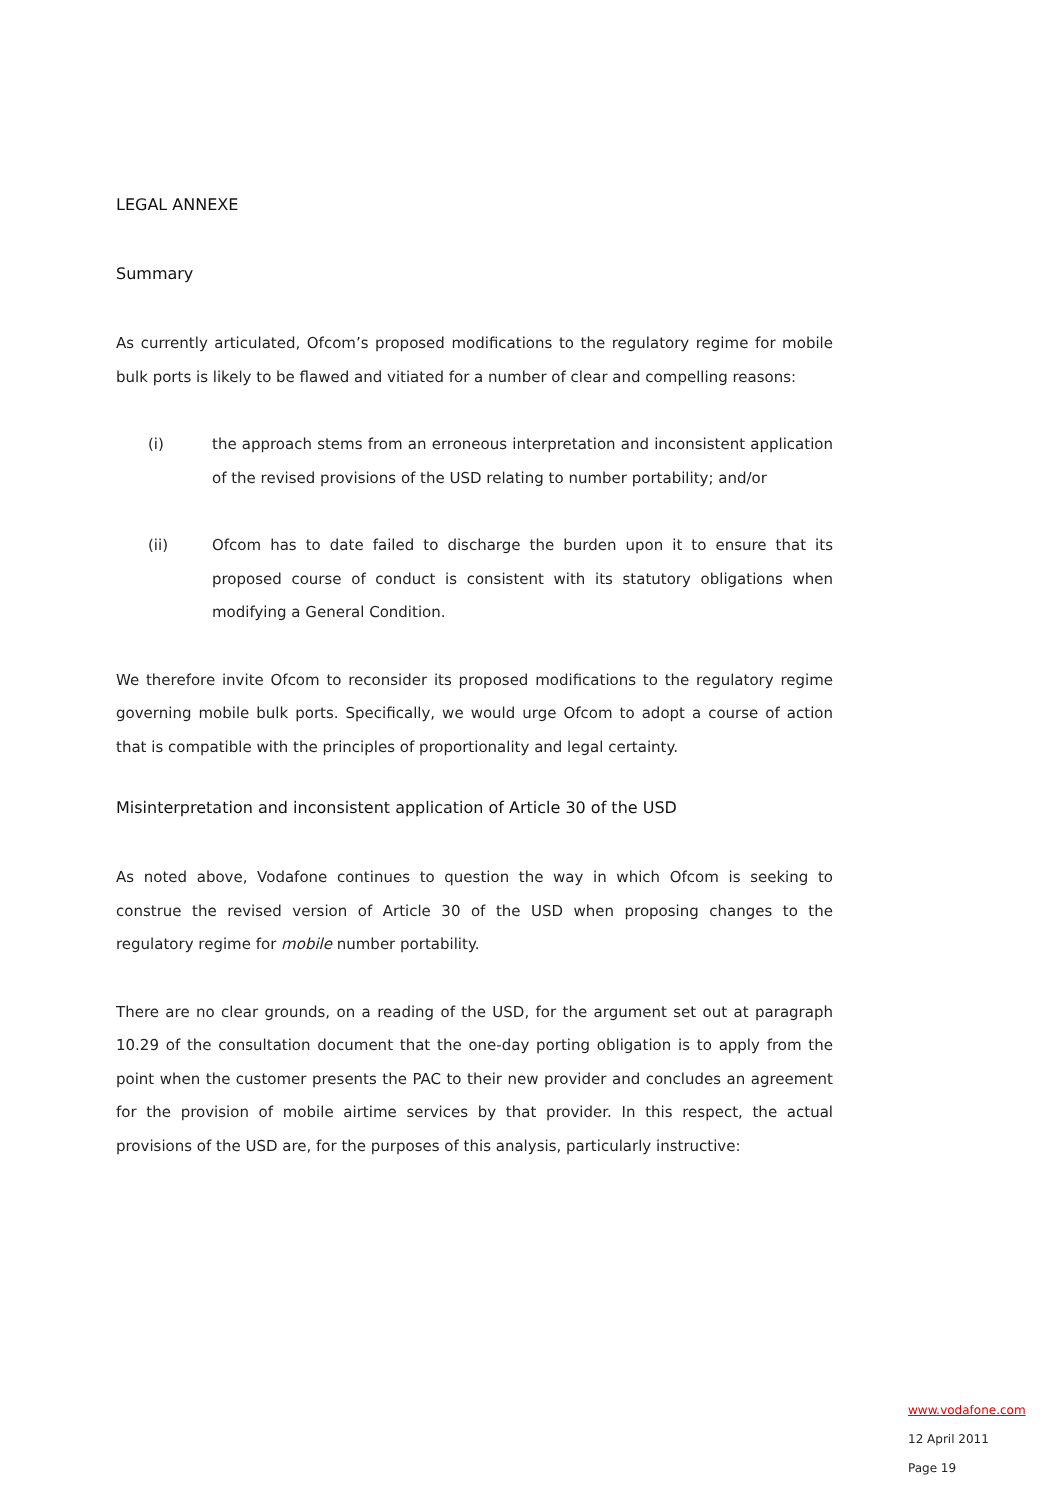LEGAL ANNEXE
Summary
As currently articulated, Ofcom’s proposed modifications to the regulatory regime for mobile bulk ports is likely to be flawed and vitiated for a number of clear and compelling reasons:
(i) the approach stems from an erroneous interpretation and inconsistent application of the revised provisions of the USD relating to number portability; and/or
(ii) Ofcom has to date failed to discharge the burden upon it to ensure that its proposed course of conduct is consistent with its statutory obligations when modifying a General Condition.
We therefore invite Ofcom to reconsider its proposed modifications to the regulatory regime governing mobile bulk ports. Specifically, we would urge Ofcom to adopt a course of action that is compatible with the principles of proportionality and legal certainty.
Misinterpretation and inconsistent application of Article 30 of the USD
As noted above, Vodafone continues to question the way in which Ofcom is seeking to construe the revised version of Article 30 of the USD when proposing changes to the regulatory regime for mobile number portability.
There are no clear grounds, on a reading of the USD, for the argument set out at paragraph 10.29 of the consultation document that the one-day porting obligation is to apply from the point when the customer presents the PAC to their new provider and concludes an agreement for the provision of mobile airtime services by that provider. In this respect, the actual provisions of the USD are, for the purposes of this analysis, particularly instructive:
www.vodafone.com
12 April 2011
Page 19